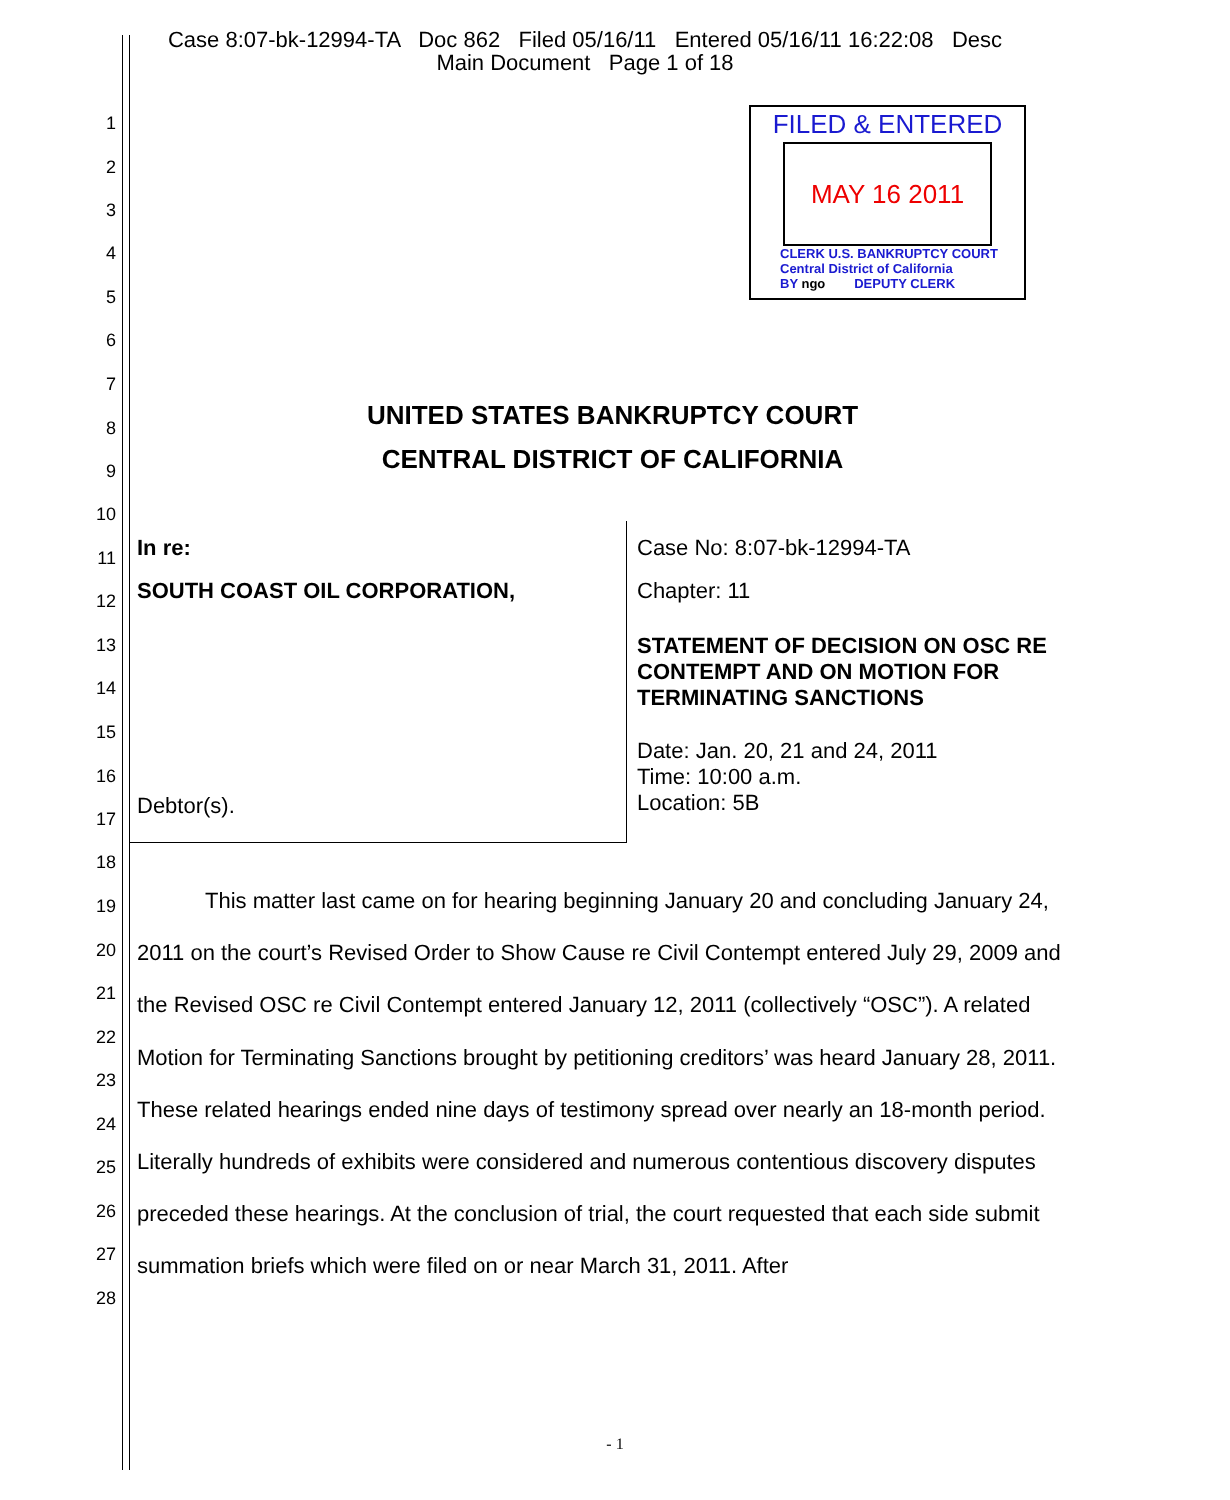Case 8:07-bk-12994-TA Doc 862 Filed 05/16/11 Entered 05/16/11 16:22:08 Desc
Main Document Page 1 of 18
FILED & ENTERED
MAY 16 2011
CLERK U.S. BANKRUPTCY COURT
Central District of California
BY ngo DEPUTY CLERK
1
2
3
4
5
6
7
8
9
10
11
12
13
14
15
16
17
18
19
20
21
22
23
24
25
26
27
28
UNITED STATES BANKRUPTCY COURT
CENTRAL DISTRICT OF CALIFORNIA
In re:
SOUTH COAST OIL CORPORATION,
Debtor(s).
Case No: 8:07-bk-12994-TA
Chapter: 11
STATEMENT OF DECISION ON OSC RE
CONTEMPT AND ON MOTION FOR
TERMINATING SANCTIONS
Date: Jan. 20, 21 and 24, 2011
Time: 10:00 a.m.
Location: 5B
This matter last came on for hearing beginning January 20 and concluding January 24, 2011 on the court’s Revised Order to Show Cause re Civil Contempt entered July 29, 2009 and the Revised OSC re Civil Contempt entered January 12, 2011 (collectively “OSC”). A related Motion for Terminating Sanctions brought by petitioning creditors’ was heard January 28, 2011. These related hearings ended nine days of testimony spread over nearly an 18-month period. Literally hundreds of exhibits were considered and numerous contentious discovery disputes preceded these hearings. At the conclusion of trial, the court requested that each side submit summation briefs which were filed on or near March 31, 2011. After
- 1